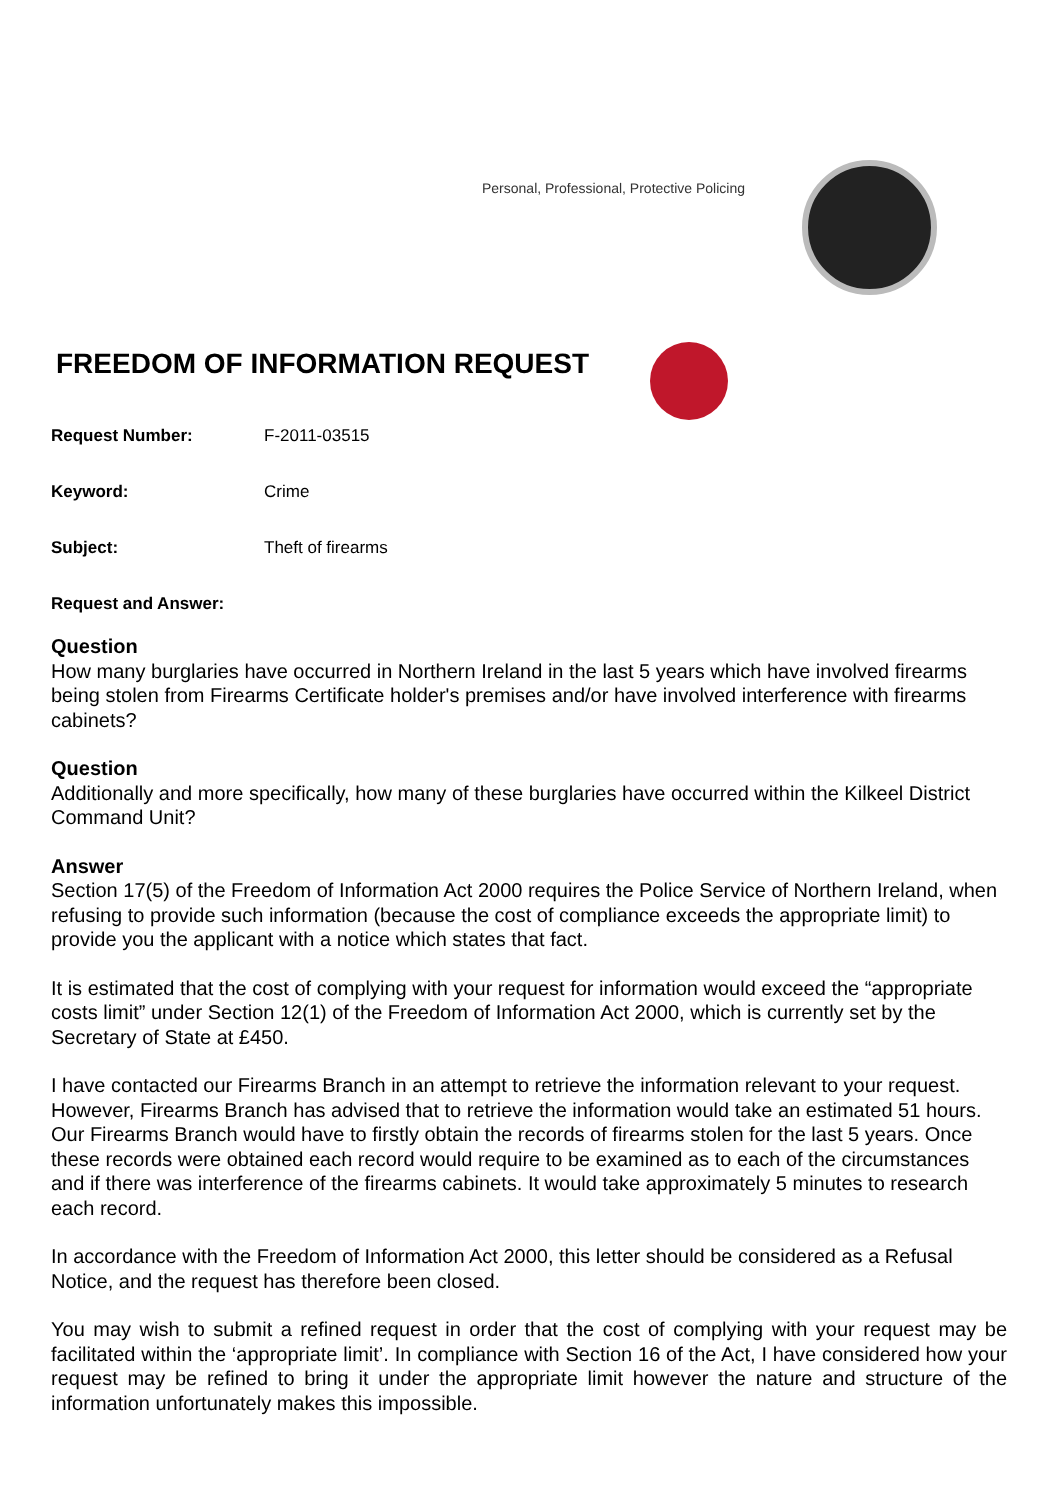Personal, Professional, Protective Policing
FREEDOM OF INFORMATION REQUEST
Request Number: F-2011-03515
Keyword: Crime
Subject: Theft of firearms
Request and Answer:
Question
How many burglaries have occurred in Northern Ireland in the last 5 years which have involved firearms being stolen from Firearms Certificate holder's premises and/or have involved interference with firearms cabinets?
Question
Additionally and more specifically, how many of these burglaries have occurred within the Kilkeel District Command Unit?
Answer
Section 17(5) of the Freedom of Information Act 2000 requires the Police Service of Northern Ireland, when refusing to provide such information (because the cost of compliance exceeds the appropriate limit) to provide you the applicant with a notice which states that fact.
It is estimated that the cost of complying with your request for information would exceed the “appropriate costs limit” under Section 12(1) of the Freedom of Information Act 2000, which is currently set by the Secretary of State at £450.
I have contacted our Firearms Branch in an attempt to retrieve the information relevant to your request. However, Firearms Branch has advised that to retrieve the information would take an estimated 51 hours. Our Firearms Branch would have to firstly obtain the records of firearms stolen for the last 5 years. Once these records were obtained each record would require to be examined as to each of the circumstances and if there was interference of the firearms cabinets. It would take approximately 5 minutes to research each record.
In accordance with the Freedom of Information Act 2000, this letter should be considered as a Refusal Notice, and the request has therefore been closed.
You may wish to submit a refined request in order that the cost of complying with your request may be facilitated within the ‘appropriate limit’. In compliance with Section 16 of the Act, I have considered how your request may be refined to bring it under the appropriate limit however the nature and structure of the information unfortunately makes this impossible.